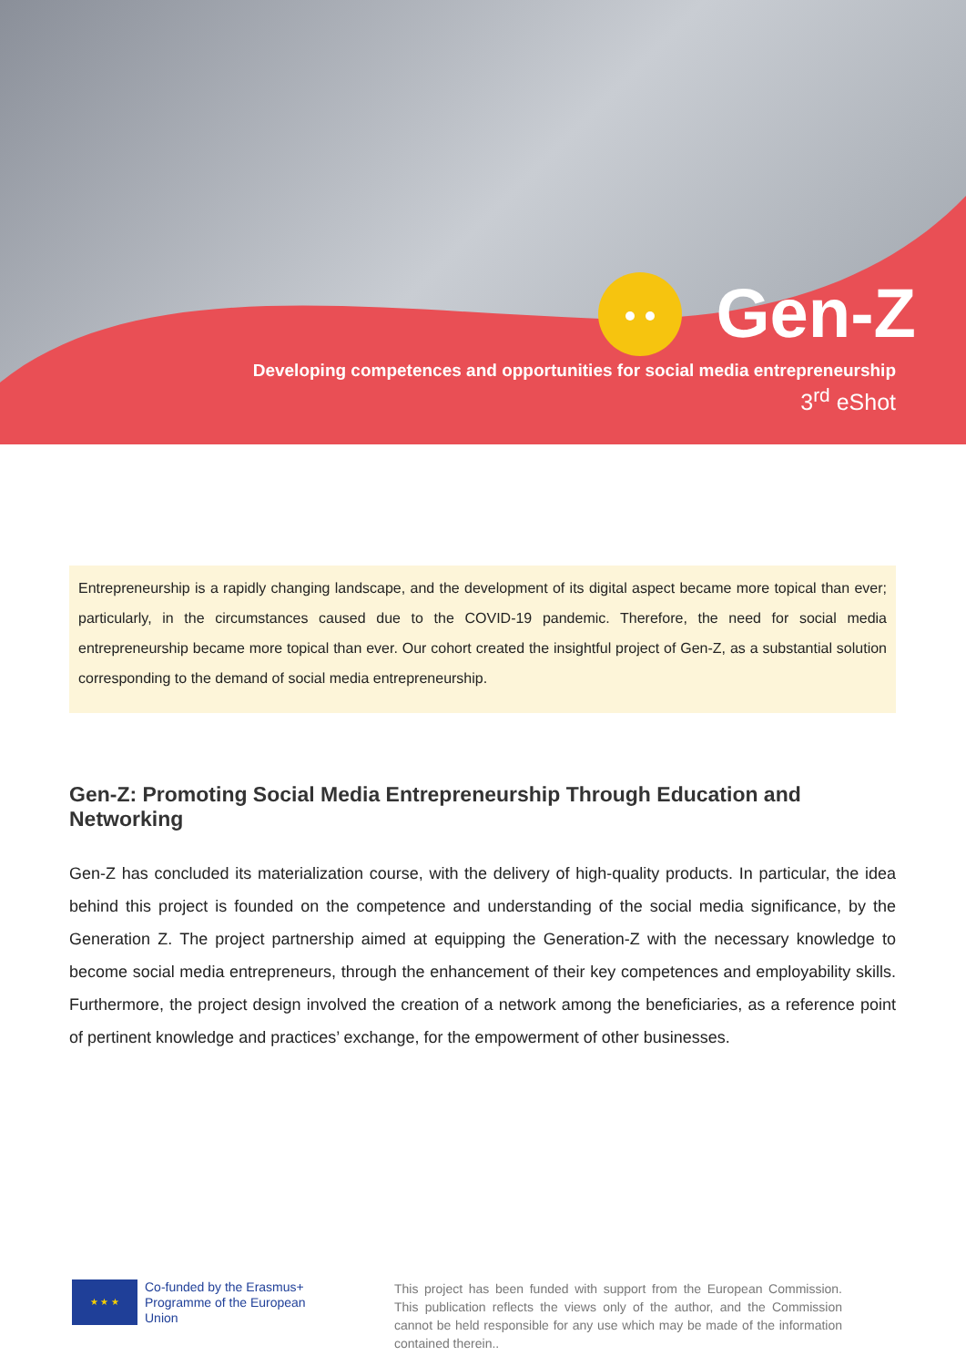Gen-Z
Developing competences and opportunities for social media entrepreneurship
3<sup>rd</sup> eShot
Entrepreneurship is a rapidly changing landscape, and the development of its digital aspect became more topical than ever; particularly, in the circumstances caused due to the COVID-19 pandemic. Therefore, the need for social media entrepreneurship became more topical than ever. Our cohort created the insightful project of Gen-Z, as a substantial solution corresponding to the demand of social media entrepreneurship.
Gen-Z: Promoting Social Media Entrepreneurship Through Education and Networking
Gen-Z has concluded its materialization course, with the delivery of high-quality products. In particular, the idea behind this project is founded on the competence and understanding of the social media significance, by the Generation Z. The project partnership aimed at equipping the Generation-Z with the necessary knowledge to become social media entrepreneurs, through the enhancement of their key competences and employability skills. Furthermore, the project design involved the creation of a network among the beneficiaries, as a reference point of pertinent knowledge and practices’ exchange, for the empowerment of other businesses.
★ ★ ★
Co-funded by the Erasmus+ Programme of the European Union
This project has been funded with support from the European Commission. This publication reflects the views only of the author, and the Commission cannot be held responsible for any use which may be made of the information contained therein..